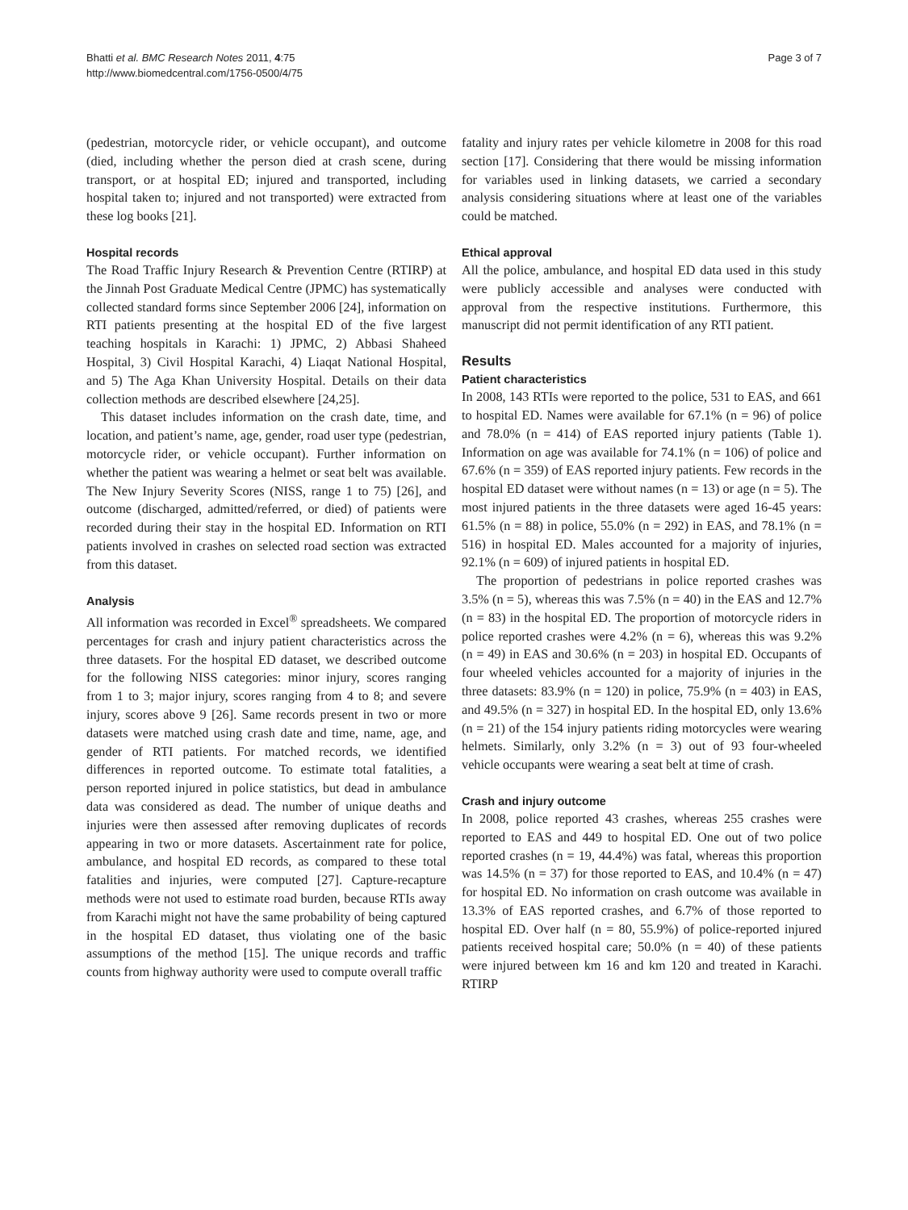Bhatti et al. BMC Research Notes 2011, 4:75
http://www.biomedcentral.com/1756-0500/4/75
Page 3 of 7
(pedestrian, motorcycle rider, or vehicle occupant), and outcome (died, including whether the person died at crash scene, during transport, or at hospital ED; injured and transported, including hospital taken to; injured and not transported) were extracted from these log books [21].
Hospital records
The Road Traffic Injury Research & Prevention Centre (RTIRP) at the Jinnah Post Graduate Medical Centre (JPMC) has systematically collected standard forms since September 2006 [24], information on RTI patients presenting at the hospital ED of the five largest teaching hospitals in Karachi: 1) JPMC, 2) Abbasi Shaheed Hospital, 3) Civil Hospital Karachi, 4) Liaqat National Hospital, and 5) The Aga Khan University Hospital. Details on their data collection methods are described elsewhere [24,25].
This dataset includes information on the crash date, time, and location, and patient’s name, age, gender, road user type (pedestrian, motorcycle rider, or vehicle occupant). Further information on whether the patient was wearing a helmet or seat belt was available. The New Injury Severity Scores (NISS, range 1 to 75) [26], and outcome (discharged, admitted/referred, or died) of patients were recorded during their stay in the hospital ED. Information on RTI patients involved in crashes on selected road section was extracted from this dataset.
Analysis
All information was recorded in Excel<sup>®</sup> spreadsheets. We compared percentages for crash and injury patient characteristics across the three datasets. For the hospital ED dataset, we described outcome for the following NISS categories: minor injury, scores ranging from 1 to 3; major injury, scores ranging from 4 to 8; and severe injury, scores above 9 [26]. Same records present in two or more datasets were matched using crash date and time, name, age, and gender of RTI patients. For matched records, we identified differences in reported outcome. To estimate total fatalities, a person reported injured in police statistics, but dead in ambulance data was considered as dead. The number of unique deaths and injuries were then assessed after removing duplicates of records appearing in two or more datasets. Ascertainment rate for police, ambulance, and hospital ED records, as compared to these total fatalities and injuries, were computed [27]. Capture-recapture methods were not used to estimate road burden, because RTIs away from Karachi might not have the same probability of being captured in the hospital ED dataset, thus violating one of the basic assumptions of the method [15]. The unique records and traffic counts from highway authority were used to compute overall traffic
fatality and injury rates per vehicle kilometre in 2008 for this road section [17]. Considering that there would be missing information for variables used in linking datasets, we carried a secondary analysis considering situations where at least one of the variables could be matched.
Ethical approval
All the police, ambulance, and hospital ED data used in this study were publicly accessible and analyses were conducted with approval from the respective institutions. Furthermore, this manuscript did not permit identification of any RTI patient.
Results
Patient characteristics
In 2008, 143 RTIs were reported to the police, 531 to EAS, and 661 to hospital ED. Names were available for 67.1% (n = 96) of police and 78.0% (n = 414) of EAS reported injury patients (Table 1). Information on age was available for 74.1% (n = 106) of police and 67.6% (n = 359) of EAS reported injury patients. Few records in the hospital ED dataset were without names (n = 13) or age (n = 5). The most injured patients in the three datasets were aged 16-45 years: 61.5% (n = 88) in police, 55.0% (n = 292) in EAS, and 78.1% (n = 516) in hospital ED. Males accounted for a majority of injuries, 92.1% (n = 609) of injured patients in hospital ED.
The proportion of pedestrians in police reported crashes was 3.5% (n = 5), whereas this was 7.5% (n = 40) in the EAS and 12.7% (n = 83) in the hospital ED. The proportion of motorcycle riders in police reported crashes were 4.2% (n = 6), whereas this was 9.2% (n = 49) in EAS and 30.6% (n = 203) in hospital ED. Occupants of four wheeled vehicles accounted for a majority of injuries in the three datasets: 83.9% (n = 120) in police, 75.9% (n = 403) in EAS, and 49.5% (n = 327) in hospital ED. In the hospital ED, only 13.6% (n = 21) of the 154 injury patients riding motorcycles were wearing helmets. Similarly, only 3.2% (n = 3) out of 93 four-wheeled vehicle occupants were wearing a seat belt at time of crash.
Crash and injury outcome
In 2008, police reported 43 crashes, whereas 255 crashes were reported to EAS and 449 to hospital ED. One out of two police reported crashes (n = 19, 44.4%) was fatal, whereas this proportion was 14.5% (n = 37) for those reported to EAS, and 10.4% (n = 47) for hospital ED. No information on crash outcome was available in 13.3% of EAS reported crashes, and 6.7% of those reported to hospital ED. Over half (n = 80, 55.9%) of police-reported injured patients received hospital care; 50.0% (n = 40) of these patients were injured between km 16 and km 120 and treated in Karachi. RTIRP